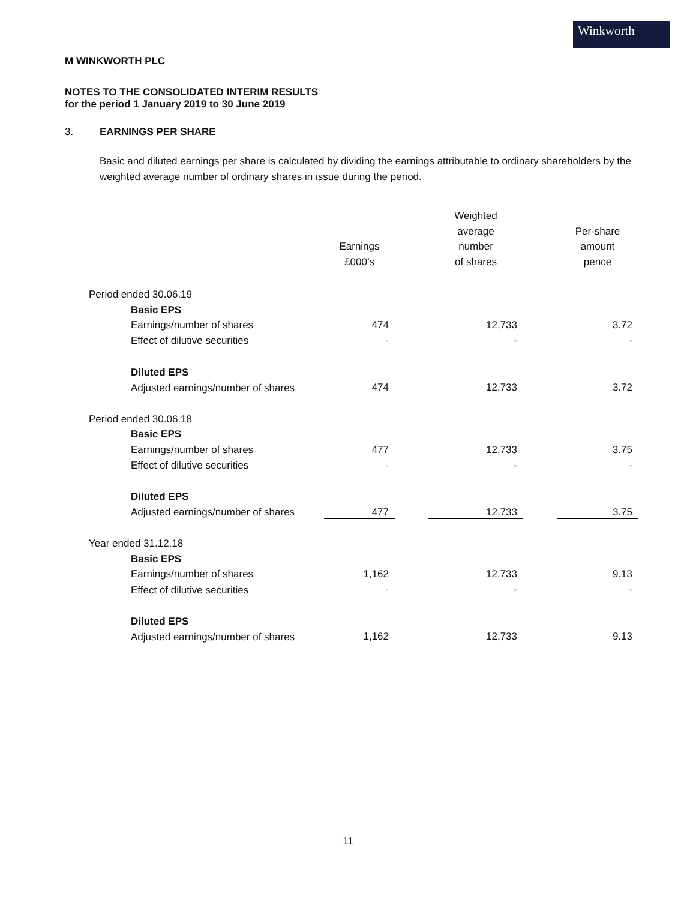Winkworth
M WINKWORTH PLC
NOTES TO THE CONSOLIDATED INTERIM RESULTS
for the period 1 January 2019 to 30 June 2019
3. EARNINGS PER SHARE
Basic and diluted earnings per share is calculated by dividing the earnings attributable to ordinary shareholders by the weighted average number of ordinary shares in issue during the period.
| | | Earnings £000’s | | Weighted average number of shares | | Per-share amount pence |
| Period ended 30.06.19 | | | | | | |
| | Basic EPS | | | | | |
| | Earnings/number of shares | 474 | | 12,733 | | 3.72 |
| | Effect of dilutive securities | - | | - | | - |
| | Diluted EPS | | | | | |
| | Adjusted earnings/number of shares | 474 | | 12,733 | | 3.72 |
| Period ended 30.06.18 | | | | | | |
| | Basic EPS | | | | | |
| | Earnings/number of shares | 477 | | 12,733 | | 3.75 |
| | Effect of dilutive securities | - | | - | | - |
| | Diluted EPS | | | | | |
| | Adjusted earnings/number of shares | 477 | | 12,733 | | 3.75 |
| Year ended 31.12.18 | | | | | | |
| | Basic EPS | | | | | |
| | Earnings/number of shares | 1,162 | | 12,733 | | 9.13 |
| | Effect of dilutive securities | - | | - | | - |
| | Diluted EPS | | | | | |
| | Adjusted earnings/number of shares | 1,162 | | 12,733 | | 9.13 |
11